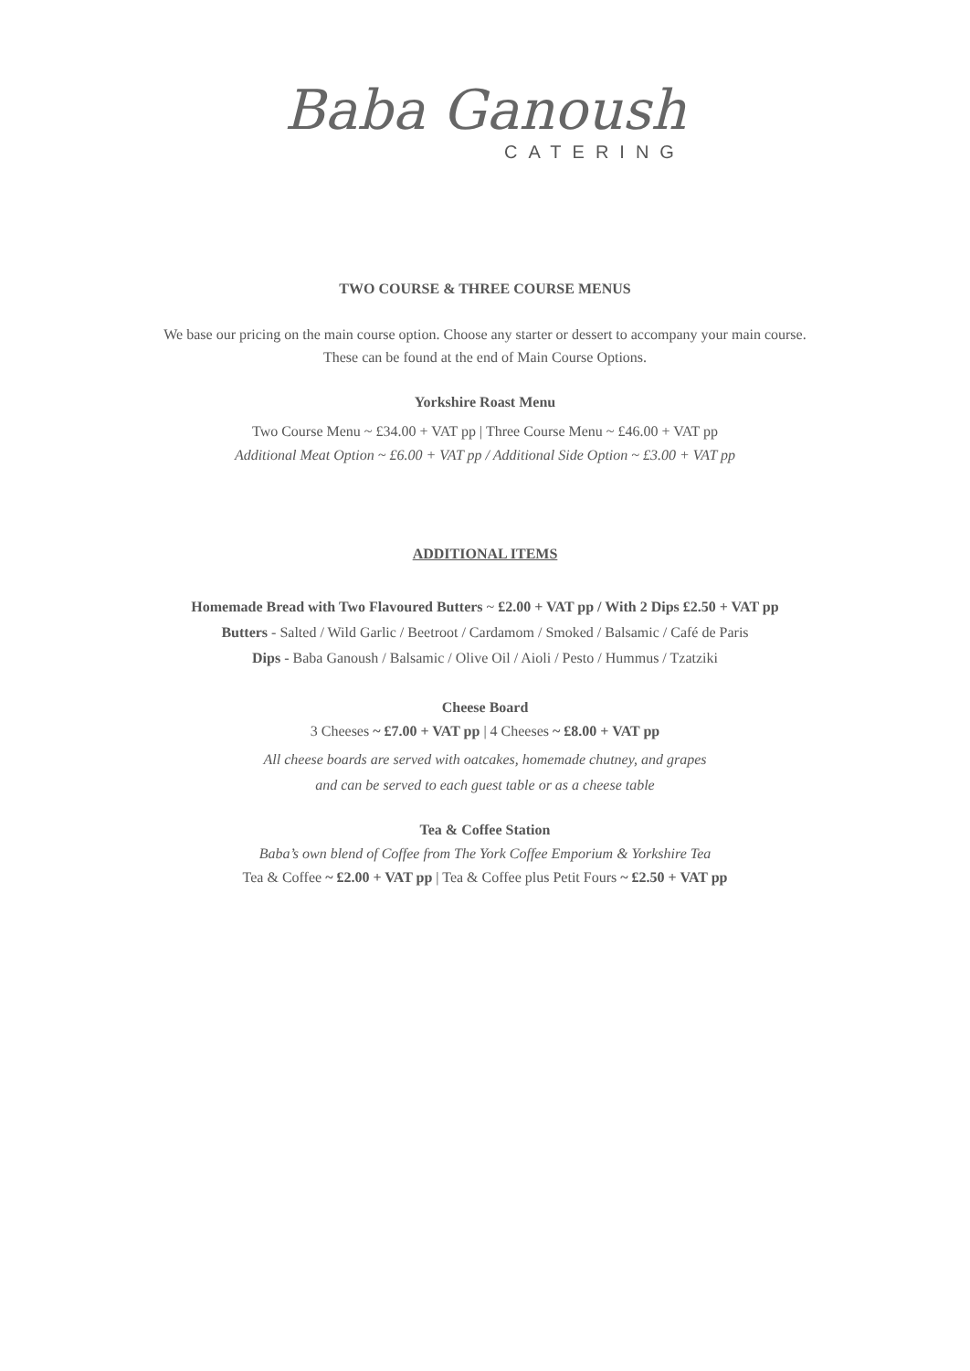Baba Ganoush
CATERING
TWO COURSE & THREE COURSE MENUS
We base our pricing on the main course option. Choose any starter or dessert to accompany your main course.
These can be found at the end of Main Course Options.
Yorkshire Roast Menu
Two Course Menu ~ £34.00 + VAT pp | Three Course Menu ~ £46.00 + VAT pp
Additional Meat Option ~ £6.00 + VAT pp / Additional Side Option ~ £3.00 + VAT pp
ADDITIONAL ITEMS
Homemade Bread with Two Flavoured Butters ~ £2.00 + VAT pp / With 2 Dips £2.50 + VAT pp
Butters - Salted / Wild Garlic / Beetroot / Cardamom / Smoked / Balsamic / Café de Paris
Dips - Baba Ganoush / Balsamic / Olive Oil / Aioli / Pesto / Hummus / Tzatziki
Cheese Board
3 Cheeses ~ £7.00 + VAT pp | 4 Cheeses ~ £8.00 + VAT pp
All cheese boards are served with oatcakes, homemade chutney, and grapes
and can be served to each guest table or as a cheese table
Tea & Coffee Station
Baba’s own blend of Coffee from The York Coffee Emporium & Yorkshire Tea
Tea & Coffee ~ £2.00 + VAT pp | Tea & Coffee plus Petit Fours ~ £2.50 + VAT pp